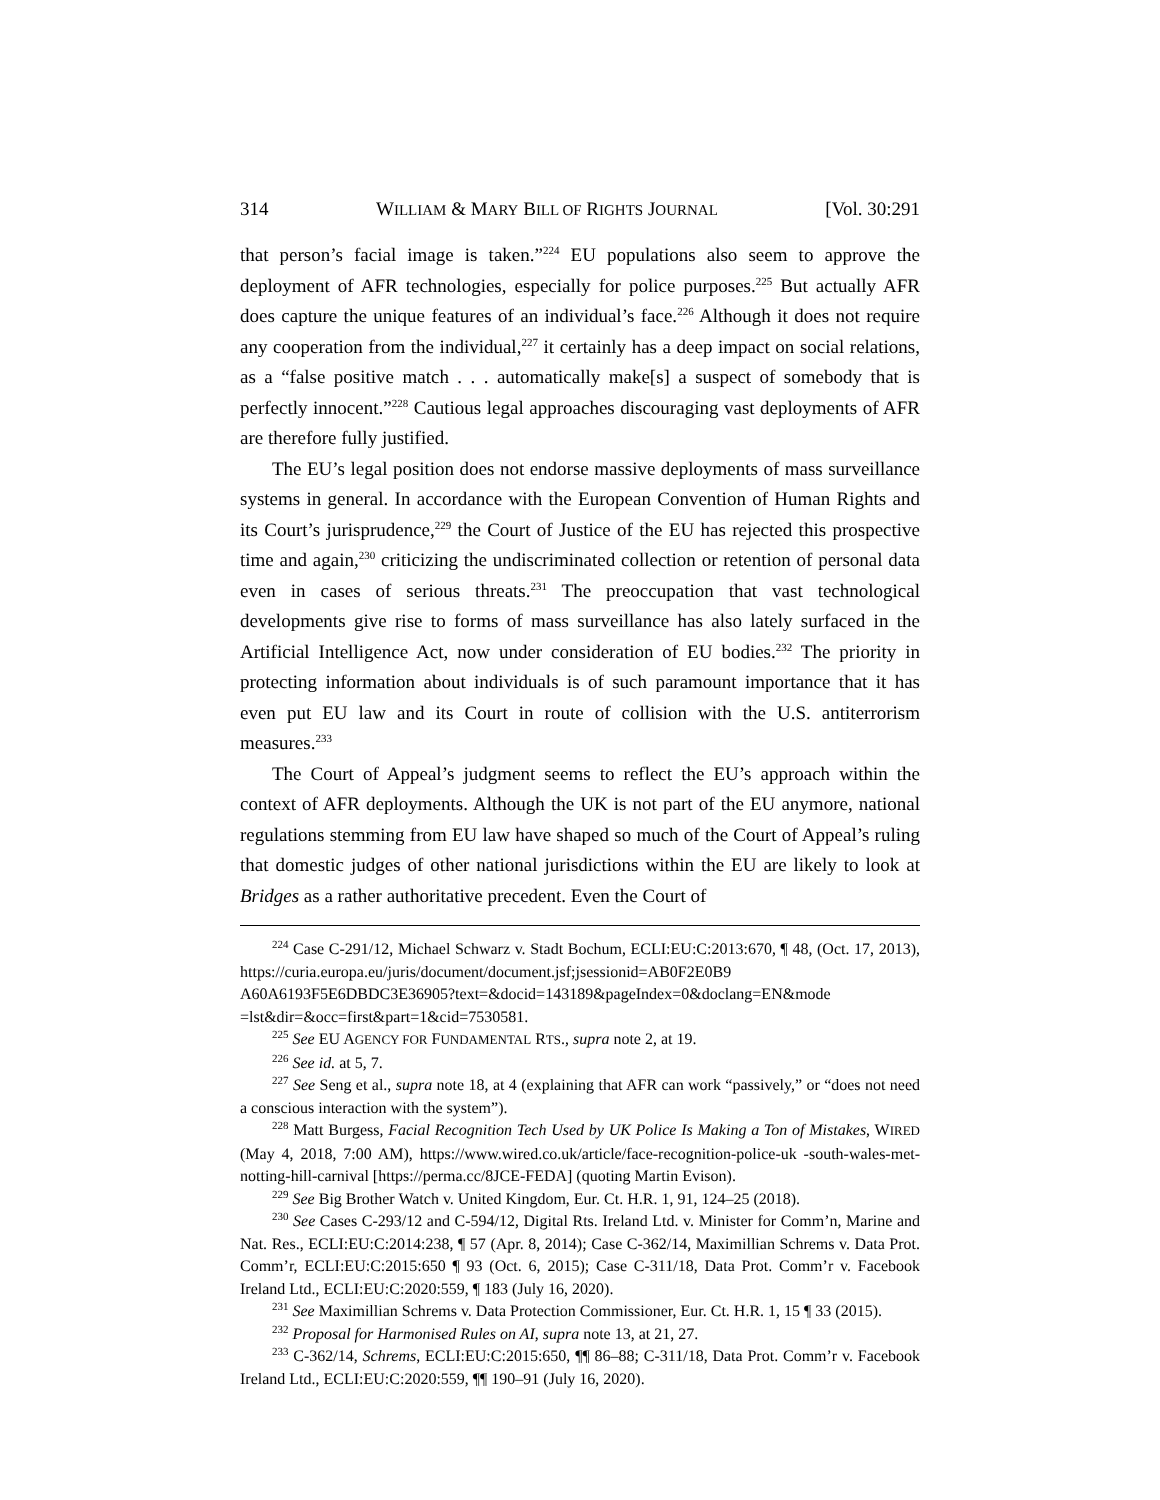314 WILLIAM & MARY BILL OF RIGHTS JOURNAL [Vol. 30:291
that person’s facial image is taken.”<sup>224</sup> EU populations also seem to approve the deployment of AFR technologies, especially for police purposes.<sup>225</sup> But actually AFR does capture the unique features of an individual’s face.<sup>226</sup> Although it does not require any cooperation from the individual,<sup>227</sup> it certainly has a deep impact on social relations, as a “false positive match . . . automatically make[s] a suspect of somebody that is perfectly innocent.”<sup>228</sup> Cautious legal approaches discouraging vast deployments of AFR are therefore fully justified.
The EU’s legal position does not endorse massive deployments of mass surveillance systems in general. In accordance with the European Convention of Human Rights and its Court’s jurisprudence,<sup>229</sup> the Court of Justice of the EU has rejected this prospective time and again,<sup>230</sup> criticizing the undiscriminated collection or retention of personal data even in cases of serious threats.<sup>231</sup> The preoccupation that vast technological developments give rise to forms of mass surveillance has also lately surfaced in the Artificial Intelligence Act, now under consideration of EU bodies.<sup>232</sup> The priority in protecting information about individuals is of such paramount importance that it has even put EU law and its Court in route of collision with the U.S. antiterrorism measures.<sup>233</sup>
The Court of Appeal’s judgment seems to reflect the EU’s approach within the context of AFR deployments. Although the UK is not part of the EU anymore, national regulations stemming from EU law have shaped so much of the Court of Appeal’s ruling that domestic judges of other national jurisdictions within the EU are likely to look at Bridges as a rather authoritative precedent. Even the Court of
<sup>224</sup> Case C-291/12, Michael Schwarz v. Stadt Bochum, ECLI:EU:C:2013:670, ¶ 48, (Oct. 17, 2013), https://curia.europa.eu/juris/document/document.jsf;jsessionid=AB0F2E0B9 A60A6193F5E6DBDC3E36905?text=&docid=143189&pageIndex=0&doclang=EN&mode =lst&dir=&occ=first&part=1&cid=7530581.
<sup>225</sup> See EU AGENCY FOR FUNDAMENTAL RTS., supra note 2, at 19.
<sup>226</sup> See id. at 5, 7.
<sup>227</sup> See Seng et al., supra note 18, at 4 (explaining that AFR can work “passively,” or “does not need a conscious interaction with the system”).
<sup>228</sup> Matt Burgess, Facial Recognition Tech Used by UK Police Is Making a Ton of Mistakes, WIRED (May 4, 2018, 7:00 AM), https://www.wired.co.uk/article/face-recognition-police-uk -south-wales-met-notting-hill-carnival [https://perma.cc/8JCE-FEDA] (quoting Martin Evison).
<sup>229</sup> See Big Brother Watch v. United Kingdom, Eur. Ct. H.R. 1, 91, 124–25 (2018).
<sup>230</sup> See Cases C-293/12 and C-594/12, Digital Rts. Ireland Ltd. v. Minister for Comm’n, Marine and Nat. Res., ECLI:EU:C:2014:238, ¶ 57 (Apr. 8, 2014); Case C-362/14, Maximillian Schrems v. Data Prot. Comm’r, ECLI:EU:C:2015:650 ¶ 93 (Oct. 6, 2015); Case C-311/18, Data Prot. Comm’r v. Facebook Ireland Ltd., ECLI:EU:C:2020:559, ¶ 183 (July 16, 2020).
<sup>231</sup> See Maximillian Schrems v. Data Protection Commissioner, Eur. Ct. H.R. 1, 15 ¶ 33 (2015).
<sup>232</sup> Proposal for Harmonised Rules on AI, supra note 13, at 21, 27.
<sup>233</sup> C-362/14, Schrems, ECLI:EU:C:2015:650, ¶¶ 86–88; C-311/18, Data Prot. Comm’r v. Facebook Ireland Ltd., ECLI:EU:C:2020:559, ¶¶ 190–91 (July 16, 2020).